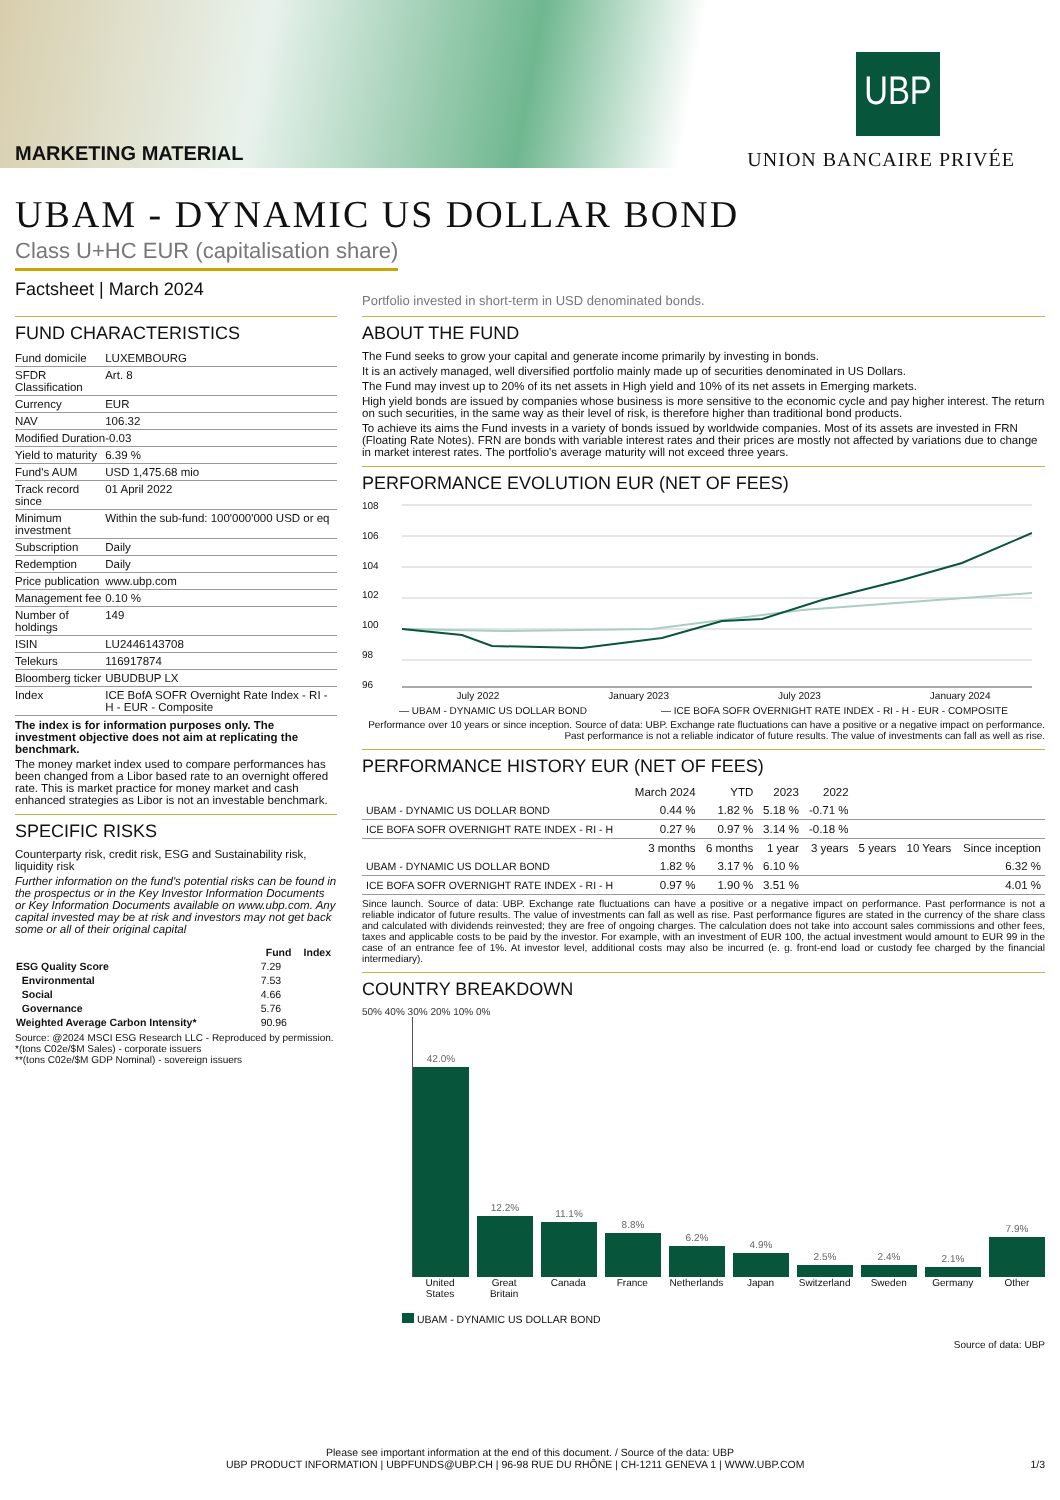MARKETING MATERIAL
UBP
UNION BANCAIRE PRIVÉE
UBAM - DYNAMIC US DOLLAR BOND
Class U+HC EUR (capitalisation share)
Factsheet | March 2024
Portfolio invested in short-term in USD denominated bonds.
FUND CHARACTERISTICS
| Fund domicile | LUXEMBOURG |
| SFDR Classification | Art. 8 |
| Currency | EUR |
| NAV | 106.32 |
| Modified Duration | -0.03 |
| Yield to maturity | 6.39 % |
| Fund's AUM | USD 1,475.68 mio |
| Track record since | 01 April 2022 |
| Minimum investment | Within the sub-fund: 100'000'000 USD or eq |
| Subscription | Daily |
| Redemption | Daily |
| Price publication | www.ubp.com |
| Management fee | 0.10 % |
| Number of holdings | 149 |
| ISIN | LU2446143708 |
| Telekurs | 116917874 |
| Bloomberg ticker | UBUDBUP LX |
| Index | ICE BofA SOFR Overnight Rate Index - RI - H - EUR - Composite |
The index is for information purposes only. The investment objective does not aim at replicating the benchmark.
The money market index used to compare performances has been changed from a Libor based rate to an overnight offered rate. This is market practice for money market and cash enhanced strategies as Libor is not an investable benchmark.
SPECIFIC RISKS
Counterparty risk, credit risk, ESG and Sustainability risk, liquidity risk
Further information on the fund's potential risks can be found in the prospectus or in the Key Investor Information Documents or Key Information Documents available on www.ubp.com. Any capital invested may be at risk and investors may not get back some or all of their original capital
| | Fund | Index |
| --- | --- | --- |
| ESG Quality Score | 7.29 | |
| Environmental | 7.53 | |
| Social | 4.66 | |
| Governance | 5.76 | |
| Weighted Average Carbon Intensity* | 90.96 | |
Source: @2024 MSCI ESG Research LLC - Reproduced by permission.
*(tons C02e/$M Sales) - corporate issuers
**(tons C02e/$M GDP Nominal) - sovereign issuers
ABOUT THE FUND
The Fund seeks to grow your capital and generate income primarily by investing in bonds.
It is an actively managed, well diversified portfolio mainly made up of securities denominated in US Dollars.
The Fund may invest up to 20% of its net assets in High yield and 10% of its net assets in Emerging markets.
High yield bonds are issued by companies whose business is more sensitive to the economic cycle and pay higher interest. The return on such securities, in the same way as their level of risk, is therefore higher than traditional bond products.
To achieve its aims the Fund invests in a variety of bonds issued by worldwide companies. Most of its assets are invested in FRN (Floating Rate Notes). FRN are bonds with variable interest rates and their prices are mostly not affected by variations due to change in market interest rates. The portfolio's average maturity will not exceed three years.
PERFORMANCE EVOLUTION EUR (NET OF FEES)
108
106
104
102
100
98
96
July 2022 January 2023 July 2023 January 2024
— UBAM - DYNAMIC US DOLLAR BOND — ICE BOFA SOFR OVERNIGHT RATE INDEX - RI - H - EUR - COMPOSITE
Performance over 10 years or since inception. Source of data: UBP. Exchange rate fluctuations can have a positive or a negative impact on performance. Past performance is not a reliable indicator of future results. The value of investments can fall as well as rise.
PERFORMANCE HISTORY EUR (NET OF FEES)
| | March 2024 | YTD | 2023 | 2022 | | | |
| --- | --- | --- | --- | --- | --- | --- | --- |
| UBAM - DYNAMIC US DOLLAR BOND | 0.44 % | 1.82 % | 5.18 % | -0.71 % | | | |
| ICE BOFA SOFR OVERNIGHT RATE INDEX - RI - H | 0.27 % | 0.97 % | 3.14 % | -0.18 % | | | |
| | 3 months | 6 months | 1 year | 3 years | 5 years | 10 Years | Since inception |
| UBAM - DYNAMIC US DOLLAR BOND | 1.82 % | 3.17 % | 6.10 % | | | | 6.32 % |
| ICE BOFA SOFR OVERNIGHT RATE INDEX - RI - H | 0.97 % | 1.90 % | 3.51 % | | | | 4.01 % |
Since launch. Source of data: UBP. Exchange rate fluctuations can have a positive or a negative impact on performance. Past performance is not a reliable indicator of future results. The value of investments can fall as well as rise. Past performance figures are stated in the currency of the share class and calculated with dividends reinvested; they are free of ongoing charges. The calculation does not take into account sales commissions and other fees, taxes and applicable costs to be paid by the investor. For example, with an investment of EUR 100, the actual investment would amount to EUR 99 in the case of an entrance fee of 1%. At investor level, additional costs may also be incurred (e. g. front-end load or custody fee charged by the financial intermediary).
COUNTRY BREAKDOWN
50% 40% 30% 20% 10% 0%
42.0%
12.2%
11.1%
8.8%
6.2%
4.9%
2.5%
2.4%
2.1%
7.9%
United States Great Britain Canada France Netherlands Japan Switzerland Sweden Germany Other
UBAM - DYNAMIC US DOLLAR BOND
Source of data: UBP
Please see important information at the end of this document. / Source of the data: UBP
UBP PRODUCT INFORMATION | UBPFUNDS@UBP.CH | 96-98 RUE DU RHÔNE | CH-1211 GENEVA 1 | WWW.UBP.COM 1/3